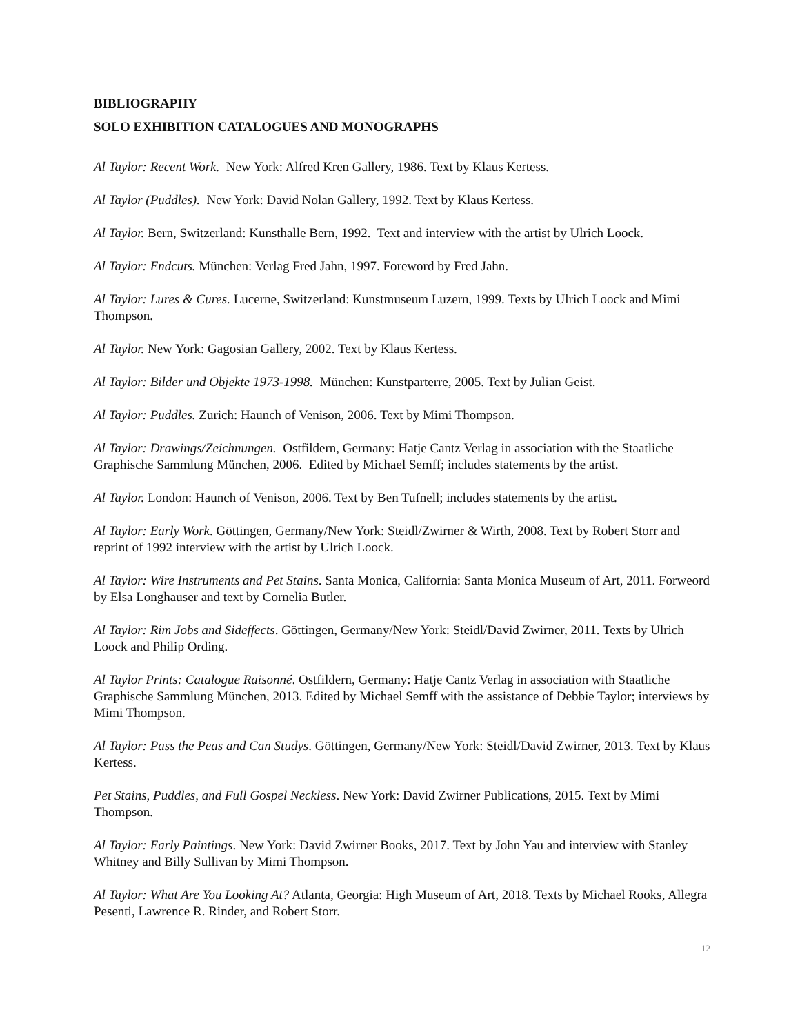BIBLIOGRAPHY
SOLO EXHIBITION CATALOGUES AND MONOGRAPHS
Al Taylor: Recent Work. New York: Alfred Kren Gallery, 1986. Text by Klaus Kertess.
Al Taylor (Puddles). New York: David Nolan Gallery, 1992. Text by Klaus Kertess.
Al Taylor. Bern, Switzerland: Kunsthalle Bern, 1992. Text and interview with the artist by Ulrich Loock.
Al Taylor: Endcuts. München: Verlag Fred Jahn, 1997. Foreword by Fred Jahn.
Al Taylor: Lures & Cures. Lucerne, Switzerland: Kunstmuseum Luzern, 1999. Texts by Ulrich Loock and Mimi Thompson.
Al Taylor. New York: Gagosian Gallery, 2002. Text by Klaus Kertess.
Al Taylor: Bilder und Objekte 1973-1998. München: Kunstparterre, 2005. Text by Julian Geist.
Al Taylor: Puddles. Zurich: Haunch of Venison, 2006. Text by Mimi Thompson.
Al Taylor: Drawings/Zeichnungen. Ostfildern, Germany: Hatje Cantz Verlag in association with the Staatliche Graphische Sammlung München, 2006. Edited by Michael Semff; includes statements by the artist.
Al Taylor. London: Haunch of Venison, 2006. Text by Ben Tufnell; includes statements by the artist.
Al Taylor: Early Work. Göttingen, Germany/New York: Steidl/Zwirner & Wirth, 2008. Text by Robert Storr and reprint of 1992 interview with the artist by Ulrich Loock.
Al Taylor: Wire Instruments and Pet Stains. Santa Monica, California: Santa Monica Museum of Art, 2011. Forweord by Elsa Longhauser and text by Cornelia Butler.
Al Taylor: Rim Jobs and Sideffects. Göttingen, Germany/New York: Steidl/David Zwirner, 2011. Texts by Ulrich Loock and Philip Ording.
Al Taylor Prints: Catalogue Raisonné. Ostfildern, Germany: Hatje Cantz Verlag in association with Staatliche Graphische Sammlung München, 2013. Edited by Michael Semff with the assistance of Debbie Taylor; interviews by Mimi Thompson.
Al Taylor: Pass the Peas and Can Studys. Göttingen, Germany/New York: Steidl/David Zwirner, 2013. Text by Klaus Kertess.
Pet Stains, Puddles, and Full Gospel Neckless. New York: David Zwirner Publications, 2015. Text by Mimi Thompson.
Al Taylor: Early Paintings. New York: David Zwirner Books, 2017. Text by John Yau and interview with Stanley Whitney and Billy Sullivan by Mimi Thompson.
Al Taylor: What Are You Looking At? Atlanta, Georgia: High Museum of Art, 2018. Texts by Michael Rooks, Allegra Pesenti, Lawrence R. Rinder, and Robert Storr.
12